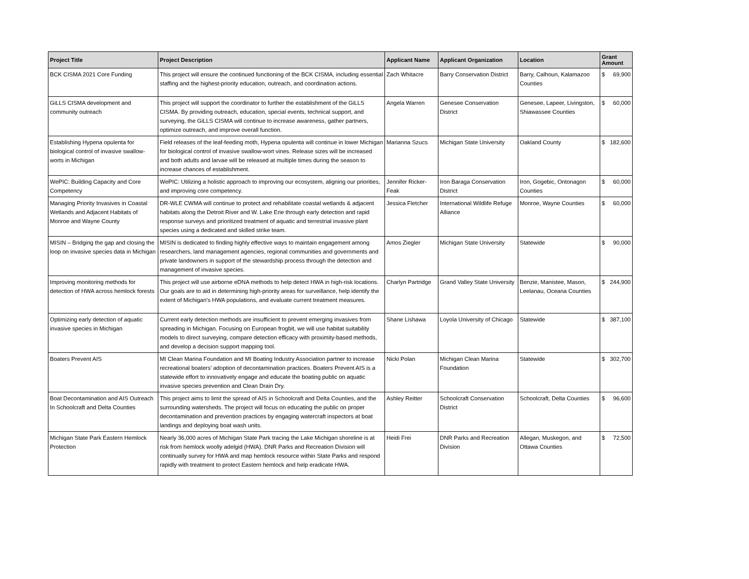| Project Title | Project Description | Applicant Name | Applicant Organization | Location | Grant Amount |
| --- | --- | --- | --- | --- | --- |
| BCK CISMA 2021 Core Funding | This project will ensure the continued functioning of the BCK CISMA, including essential staffing and the highest-priority education, outreach, and coordination actions. | Zach Whitacre | Barry Conservation District | Barry, Calhoun, Kalamazoo Counties | $ 69,900 |
| GiLLS CISMA development and community outreach | This project will support the coordinator to further the establishment of the GiLLS CISMA. By providing outreach, education, special events, technical support, and surveying, the GiLLS CISMA will continue to increase awareness, gather partners, optimize outreach, and improve overall function. | Angela Warren | Genesee Conservation District | Genesee, Lapeer, Livingston, Shiawassee Counties | $ 60,000 |
| Establishing Hypena opulenta for biological control of invasive swallow-worts in Michigan | Field releases of the leaf-feeding moth, Hypena opulenta will continue in lower Michigan for biological control of invasive swallow-wort vines. Release sizes will be increased and both adults and larvae will be released at multiple times during the season to increase chances of establishment. | Marianna Szucs | Michigan State University | Oakland County | $ 182,600 |
| WePIC: Building Capacity and Core Competency | WePIC: Utilizing a holistic approach to improving our ecosystem, aligning our priorities, and improving core competency. | Jennifer Ricker-Feak | Iron Baraga Conservation District | Iron, Gogebic, Ontonagon Counties | $ 60,000 |
| Managing Priority Invasives in Coastal Wetlands and Adjacent Habitats of Monroe and Wayne County | DR-WLE CWMA will continue to protect and rehabilitate coastal wetlands & adjacent habitats along the Detroit River and W. Lake Erie through early detection and rapid response surveys and prioritized treatment of aquatic and terrestrial invasive plant species using a dedicated and skilled strike team. | Jessica Fletcher | International Wildlife Refuge Alliance | Monroe, Wayne Counties | $ 60,000 |
| MISIN – Bridging the gap and closing the loop on invasive species data in Michigan | MISIN is dedicated to finding highly effective ways to maintain engagement among researchers, land management agencies, regional communities and governments and private landowners in support of the stewardship process through the detection and management of invasive species. | Amos Ziegler | Michigan State University | Statewide | $ 90,000 |
| Improving monitoring methods for detection of HWA across hemlock forests | This project will use airborne eDNA methods to help detect HWA in high-risk locations. Our goals are to aid in determining high-priority areas for surveillance, help identify the extent of Michigan’s HWA populations, and evaluate current treatment measures. | Charlyn Partridge | Grand Valley State University | Benzie, Manistee, Mason, Leelanau, Oceana Counties | $ 244,900 |
| Optimizing early detection of aquatic invasive species in Michigan | Current early detection methods are insufficient to prevent emerging invasives from spreading in Michigan. Focusing on European frogbit, we will use habitat suitability models to direct surveying, compare detection efficacy with proximity-based methods, and develop a decision support mapping tool. | Shane Lishawa | Loyola University of Chicago | Statewide | $ 387,100 |
| Boaters Prevent AIS | MI Clean Marina Foundation and MI Boating Industry Association partner to increase recreational boaters’ adoption of decontamination practices. Boaters Prevent AIS is a statewide effort to innovatively engage and educate the boating public on aquatic invasive species prevention and Clean Drain Dry. | Nicki Polan | Michigan Clean Marina Foundation | Statewide | $ 302,700 |
| Boat Decontamination and AIS Outreach In Schoolcraft and Delta Counties | This project aims to limit the spread of AIS in Schoolcraft and Delta Counties, and the surrounding watersheds. The project will focus on educating the public on proper decontamination and prevention practices by engaging watercraft inspectors at boat landings and deploying boat wash units. | Ashley Reitter | Schoolcraft Conservation District | Schoolcraft, Delta Counties | $ 96,600 |
| Michigan State Park Eastern Hemlock Protection | Nearly 36,000 acres of Michigan State Park tracing the Lake Michigan shoreline is at risk from hemlock woolly adelgid (HWA). DNR Parks and Recreation Division will continually survey for HWA and map hemlock resource within State Parks and respond rapidly with treatment to protect Eastern hemlock and help eradicate HWA. | Heidi Frei | DNR Parks and Recreation Division | Allegan, Muskegon, and Ottawa Counties | $ 72,500 |